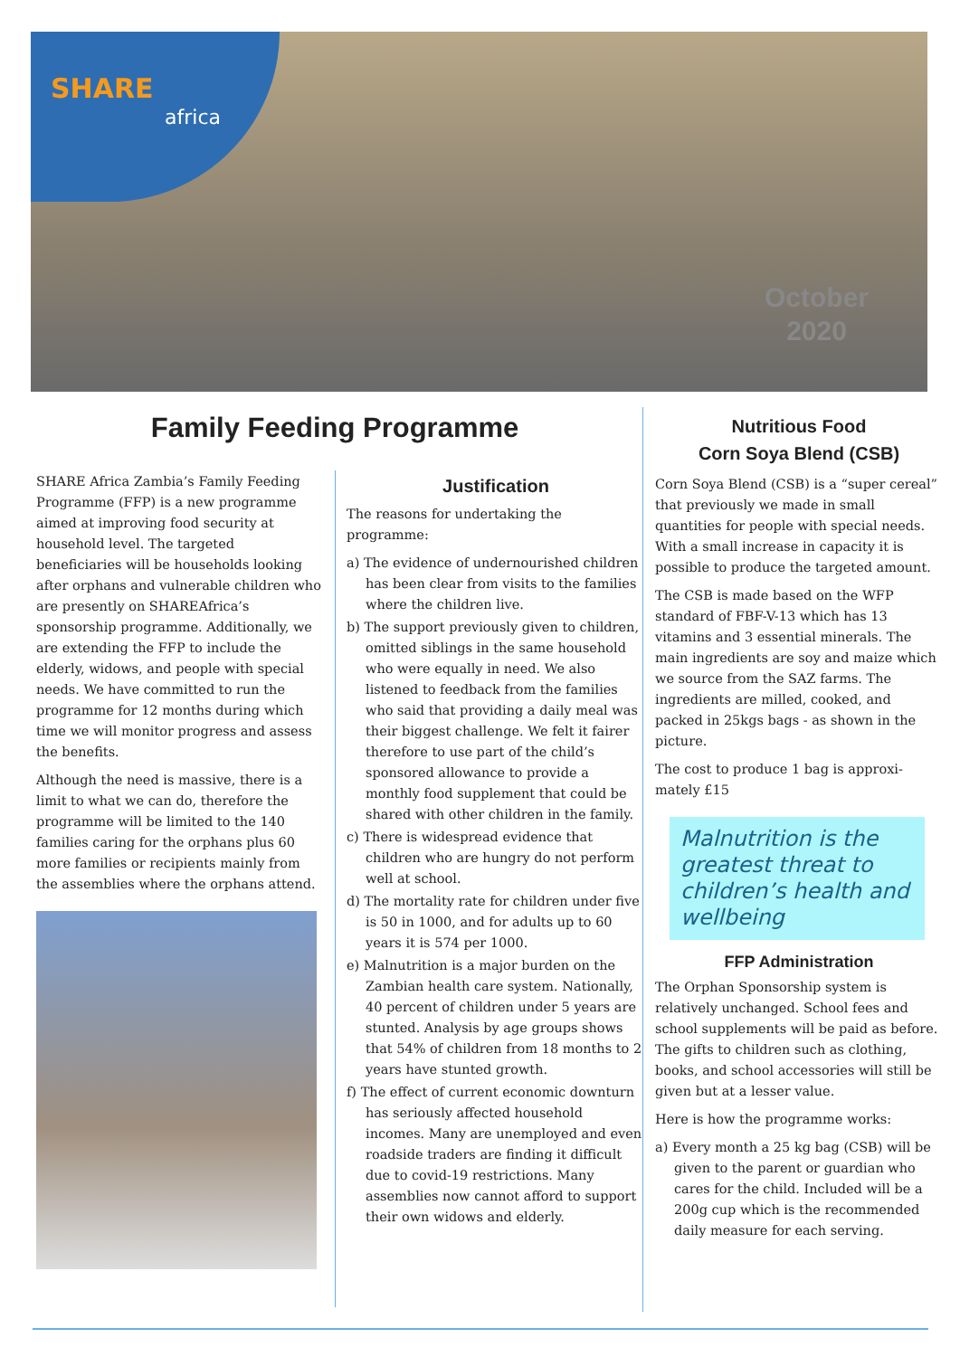SHARE
africa
October
2020
Family Feeding Programme
SHARE Africa Zambia’s Family Feeding Programme (FFP) is a new programme aimed at improving food security at household level. The targeted beneficiaries will be households looking after orphans and vulnerable children who are presently on SHAREAfrica’s sponsorship programme. Additionally, we are extending the FFP to include the elderly, widows, and people with special needs. We have committed to run the programme for 12 months during which time we will monitor progress and assess the benefits.
Although the need is massive, there is a limit to what we can do, therefore the programme will be limited to the 140 families caring for the orphans plus 60 more families or recipients mainly from the assemblies where the orphans attend.
Justification
The reasons for undertaking the programme:
a) The evidence of undernourished children has been clear from visits to the families where the children live.
b) The support previously given to children, omitted siblings in the same household who were equally in need. We also listened to feedback from the families who said that providing a daily meal was their biggest challenge. We felt it fairer therefore to use part of the child’s sponsored allowance to provide a monthly food supplement that could be shared with other children in the family.
c) There is widespread evidence that children who are hungry do not perform well at school.
d) The mortality rate for children under five is 50 in 1000, and for adults up to 60 years it is 574 per 1000.
e) Malnutrition is a major burden on the Zambian health care system. Nationally, 40 percent of children under 5 years are stunted. Analysis by age groups shows that 54% of children from 18 months to 2 years have stunted growth.
f) The effect of current economic downturn has seriously affected household incomes. Many are unemployed and even roadside traders are finding it difficult due to covid-19 restrictions. Many assemblies now cannot afford to support their own widows and elderly.
Nutritious Food
Corn Soya Blend (CSB)
Corn Soya Blend (CSB) is a “super cereal” that previously we made in small quantities for people with special needs. With a small increase in capacity it is possible to produce the targeted amount.
The CSB is made based on the WFP standard of FBF-V-13 which has 13 vitamins and 3 essential minerals. The main ingredients are soy and maize which we source from the SAZ farms. The ingredients are milled, cooked, and packed in 25kgs bags - as shown in the picture.
The cost to produce 1 bag is approxi­mately £15
Malnutrition is the greatest threat to children’s health and wellbeing
FFP Administration
The Orphan Sponsorship system is relatively unchanged. School fees and school supplements will be paid as before. The gifts to children such as clothing, books, and school accessories will still be given but at a lesser value.
Here is how the programme works:
a) Every month a 25 kg bag (CSB) will be given to the parent or guardian who cares for the child. Included will be a 200g cup which is the recommended daily measure for each serving.